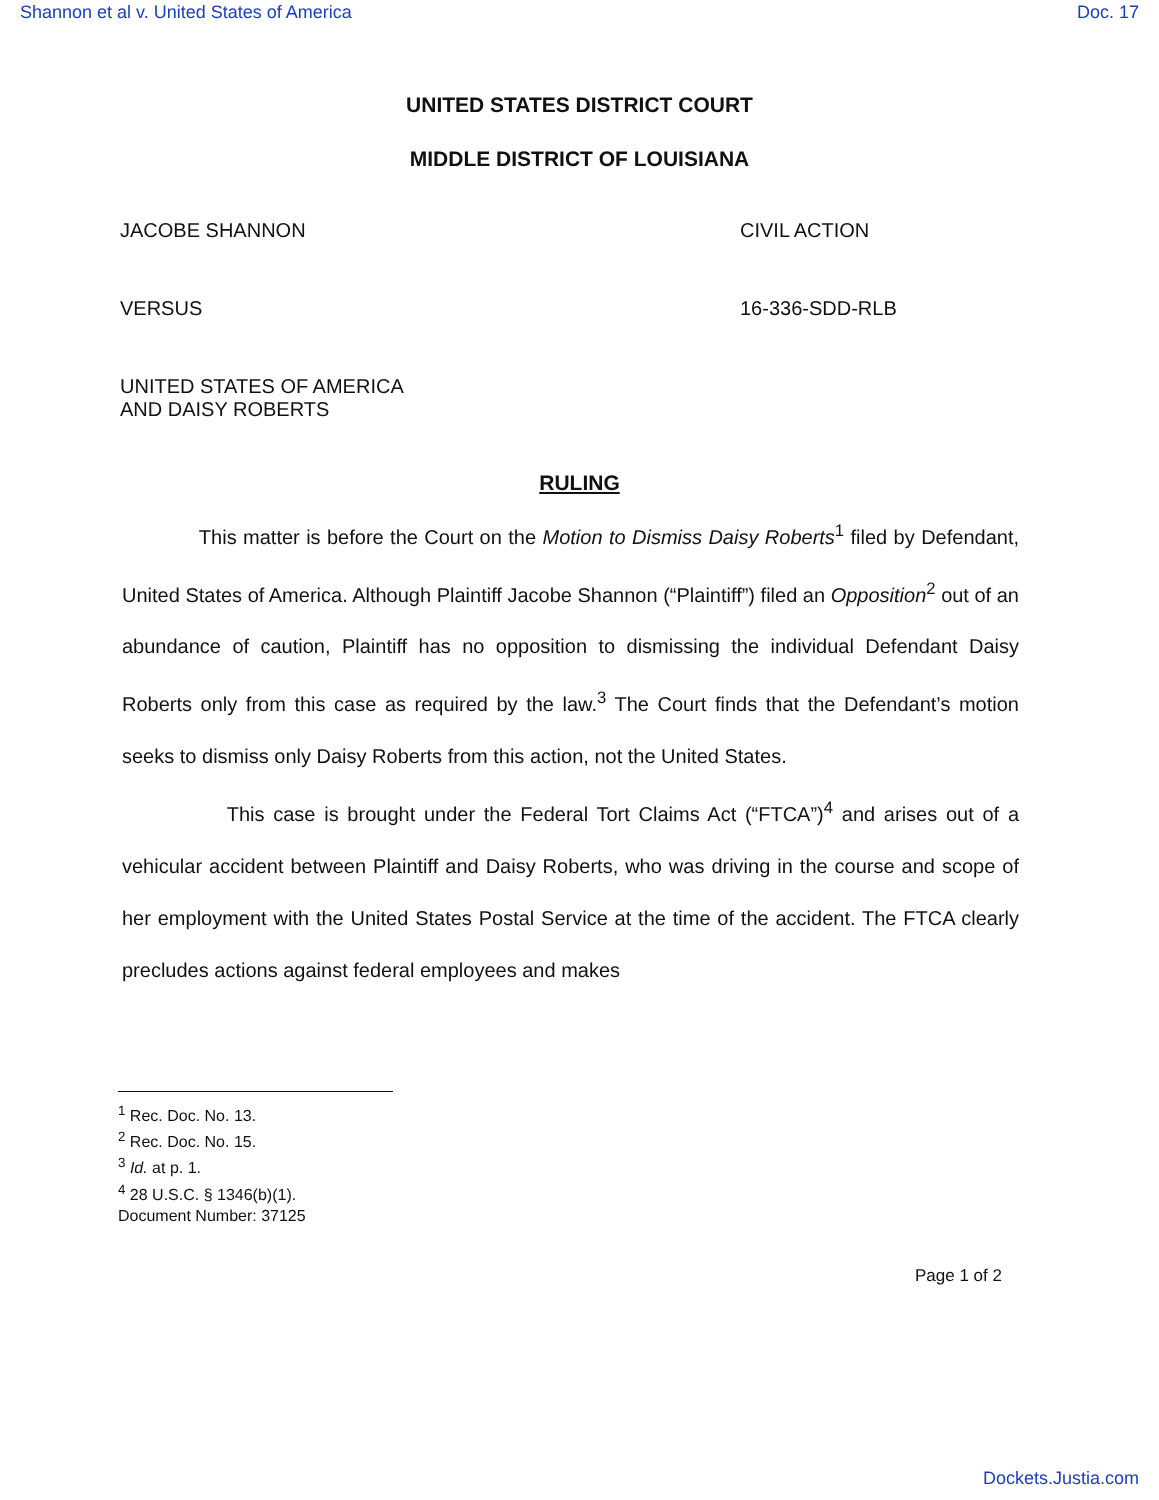Shannon et al v. United States of America Doc. 17
UNITED STATES DISTRICT COURT
MIDDLE DISTRICT OF LOUISIANA
JACOBE SHANNON CIVIL ACTION
VERSUS 16-336-SDD-RLB
UNITED STATES OF AMERICA
AND DAISY ROBERTS
RULING
This matter is before the Court on the Motion to Dismiss Daisy Roberts<sup>1</sup> filed by Defendant, United States of America. Although Plaintiff Jacobe Shannon (“Plaintiff”) filed an Opposition<sup>2</sup> out of an abundance of caution, Plaintiff has no opposition to dismissing the individual Defendant Daisy Roberts only from this case as required by the law.<sup>3</sup> The Court finds that the Defendant’s motion seeks to dismiss only Daisy Roberts from this action, not the United States.
This case is brought under the Federal Tort Claims Act (“FTCA”)<sup>4</sup> and arises out of a vehicular accident between Plaintiff and Daisy Roberts, who was driving in the course and scope of her employment with the United States Postal Service at the time of the accident. The FTCA clearly precludes actions against federal employees and makes
<sup>1</sup> Rec. Doc. No. 13.
<sup>2</sup> Rec. Doc. No. 15.
<sup>3</sup> Id. at p. 1.
<sup>4</sup> 28 U.S.C. § 1346(b)(1).
Document Number: 37125
Page 1 of 2
Dockets.Justia.com